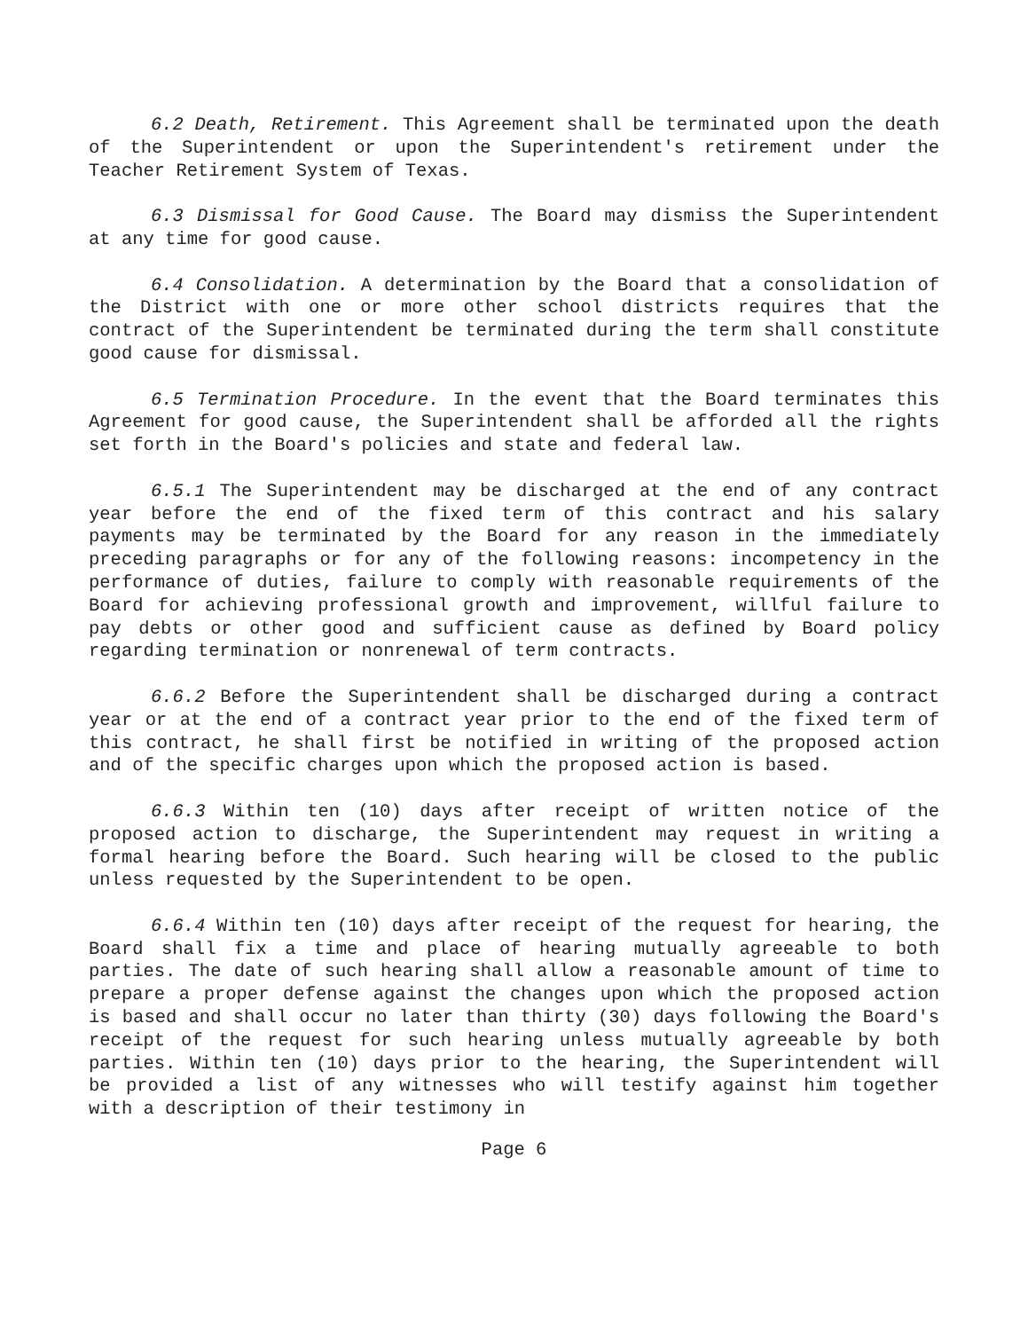6.2 Death, Retirement. This Agreement shall be terminated upon the death of the Superintendent or upon the Superintendent's retirement under the Teacher Retirement System of Texas.
6.3 Dismissal for Good Cause. The Board may dismiss the Superintendent at any time for good cause.
6.4 Consolidation. A determination by the Board that a consolidation of the District with one or more other school districts requires that the contract of the Superintendent be terminated during the term shall constitute good cause for dismissal.
6.5 Termination Procedure. In the event that the Board terminates this Agreement for good cause, the Superintendent shall be afforded all the rights set forth in the Board's policies and state and federal law.
6.5.1 The Superintendent may be discharged at the end of any contract year before the end of the fixed term of this contract and his salary payments may be terminated by the Board for any reason in the immediately preceding paragraphs or for any of the following reasons: incompetency in the performance of duties, failure to comply with reasonable requirements of the Board for achieving professional growth and improvement, willful failure to pay debts or other good and sufficient cause as defined by Board policy regarding termination or nonrenewal of term contracts.
6.6.2 Before the Superintendent shall be discharged during a contract year or at the end of a contract year prior to the end of the fixed term of this contract, he shall first be notified in writing of the proposed action and of the specific charges upon which the proposed action is based.
6.6.3 Within ten (10) days after receipt of written notice of the proposed action to discharge, the Superintendent may request in writing a formal hearing before the Board. Such hearing will be closed to the public unless requested by the Superintendent to be open.
6.6.4 Within ten (10) days after receipt of the request for hearing, the Board shall fix a time and place of hearing mutually agreeable to both parties. The date of such hearing shall allow a reasonable amount of time to prepare a proper defense against the changes upon which the proposed action is based and shall occur no later than thirty (30) days following the Board's receipt of the request for such hearing unless mutually agreeable by both parties. Within ten (10) days prior to the hearing, the Superintendent will be provided a list of any witnesses who will testify against him together with a description of their testimony in
Page 6